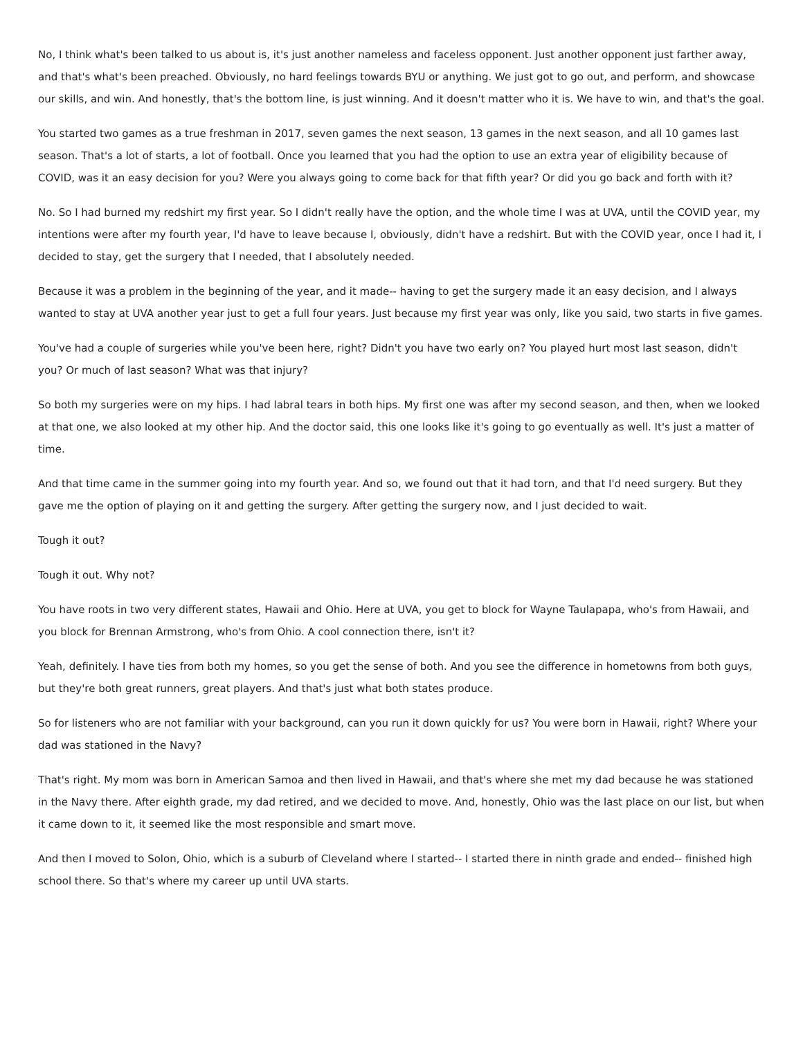No, I think what's been talked to us about is, it's just another nameless and faceless opponent. Just another opponent just farther away, and that's what's been preached. Obviously, no hard feelings towards BYU or anything. We just got to go out, and perform, and showcase our skills, and win. And honestly, that's the bottom line, is just winning. And it doesn't matter who it is. We have to win, and that's the goal.
You started two games as a true freshman in 2017, seven games the next season, 13 games in the next season, and all 10 games last season. That's a lot of starts, a lot of football. Once you learned that you had the option to use an extra year of eligibility because of COVID, was it an easy decision for you? Were you always going to come back for that fifth year? Or did you go back and forth with it?
No. So I had burned my redshirt my first year. So I didn't really have the option, and the whole time I was at UVA, until the COVID year, my intentions were after my fourth year, I'd have to leave because I, obviously, didn't have a redshirt. But with the COVID year, once I had it, I decided to stay, get the surgery that I needed, that I absolutely needed.
Because it was a problem in the beginning of the year, and it made-- having to get the surgery made it an easy decision, and I always wanted to stay at UVA another year just to get a full four years. Just because my first year was only, like you said, two starts in five games.
You've had a couple of surgeries while you've been here, right? Didn't you have two early on? You played hurt most last season, didn't you? Or much of last season? What was that injury?
So both my surgeries were on my hips. I had labral tears in both hips. My first one was after my second season, and then, when we looked at that one, we also looked at my other hip. And the doctor said, this one looks like it's going to go eventually as well. It's just a matter of time.
And that time came in the summer going into my fourth year. And so, we found out that it had torn, and that I'd need surgery. But they gave me the option of playing on it and getting the surgery. After getting the surgery now, and I just decided to wait.
Tough it out?
Tough it out. Why not?
You have roots in two very different states, Hawaii and Ohio. Here at UVA, you get to block for Wayne Taulapapa, who's from Hawaii, and you block for Brennan Armstrong, who's from Ohio. A cool connection there, isn't it?
Yeah, definitely. I have ties from both my homes, so you get the sense of both. And you see the difference in hometowns from both guys, but they're both great runners, great players. And that's just what both states produce.
So for listeners who are not familiar with your background, can you run it down quickly for us? You were born in Hawaii, right? Where your dad was stationed in the Navy?
That's right. My mom was born in American Samoa and then lived in Hawaii, and that's where she met my dad because he was stationed in the Navy there. After eighth grade, my dad retired, and we decided to move. And, honestly, Ohio was the last place on our list, but when it came down to it, it seemed like the most responsible and smart move.
And then I moved to Solon, Ohio, which is a suburb of Cleveland where I started-- I started there in ninth grade and ended-- finished high school there. So that's where my career up until UVA starts.